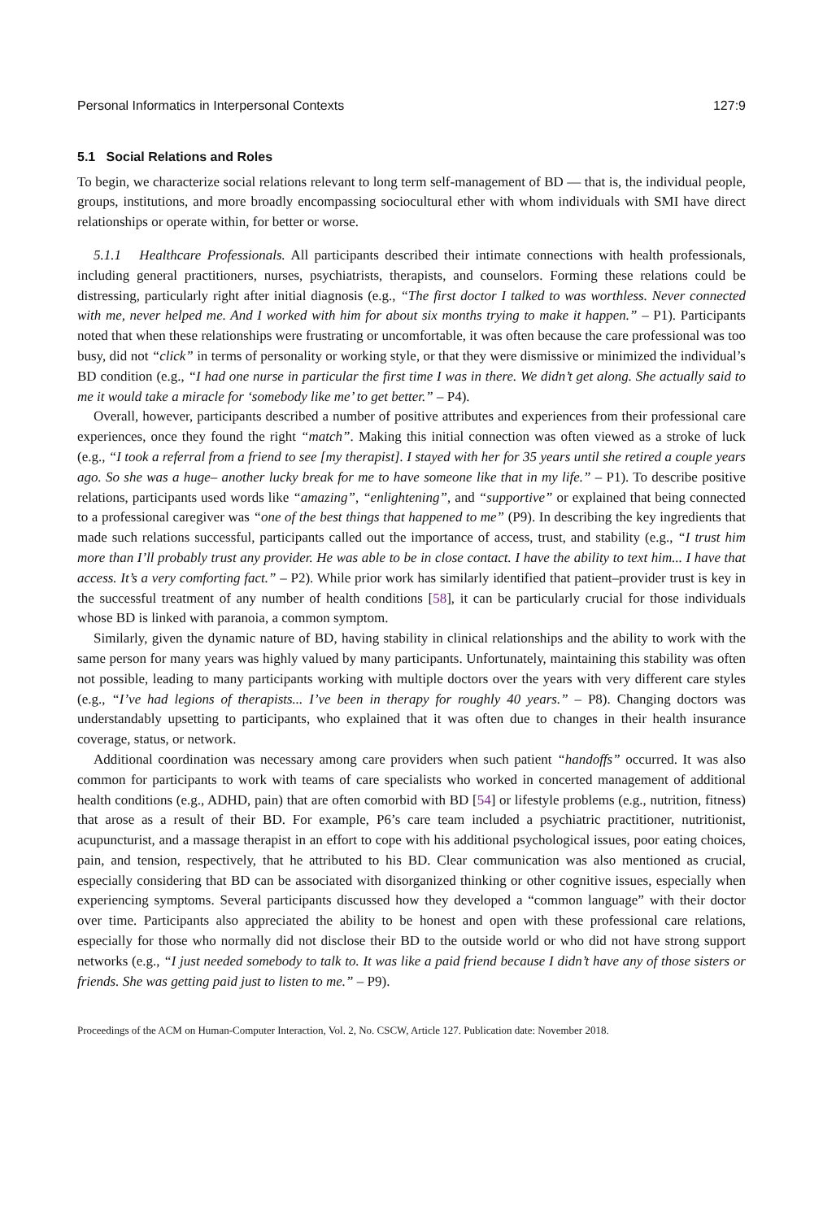Personal Informatics in Interpersonal Contexts 127:9
5.1 Social Relations and Roles
To begin, we characterize social relations relevant to long term self-management of BD — that is, the individual people, groups, institutions, and more broadly encompassing sociocultural ether with whom individuals with SMI have direct relationships or operate within, for better or worse.
5.1.1 Healthcare Professionals. All participants described their intimate connections with health professionals, including general practitioners, nurses, psychiatrists, therapists, and counselors. Forming these relations could be distressing, particularly right after initial diagnosis (e.g., “The first doctor I talked to was worthless. Never connected with me, never helped me. And I worked with him for about six months trying to make it happen.” – P1). Participants noted that when these relationships were frustrating or uncomfortable, it was often because the care professional was too busy, did not “click” in terms of personality or working style, or that they were dismissive or minimized the individual’s BD condition (e.g., “I had one nurse in particular the first time I was in there. We didn’t get along. She actually said to me it would take a miracle for ‘somebody like me’ to get better.” – P4).
Overall, however, participants described a number of positive attributes and experiences from their professional care experiences, once they found the right “match”. Making this initial connection was often viewed as a stroke of luck (e.g., “I took a referral from a friend to see [my therapist]. I stayed with her for 35 years until she retired a couple years ago. So she was a huge– another lucky break for me to have someone like that in my life.” – P1). To describe positive relations, participants used words like “amazing”, “enlightening”, and “supportive” or explained that being connected to a professional caregiver was “one of the best things that happened to me” (P9). In describing the key ingredients that made such relations successful, participants called out the importance of access, trust, and stability (e.g., “I trust him more than I’ll probably trust any provider. He was able to be in close contact. I have the ability to text him... I have that access. It’s a very comforting fact.” – P2). While prior work has similarly identified that patient–provider trust is key in the successful treatment of any number of health conditions [58], it can be particularly crucial for those individuals whose BD is linked with paranoia, a common symptom.
Similarly, given the dynamic nature of BD, having stability in clinical relationships and the ability to work with the same person for many years was highly valued by many participants. Unfortunately, maintaining this stability was often not possible, leading to many participants working with multiple doctors over the years with very different care styles (e.g., “I’ve had legions of therapists... I’ve been in therapy for roughly 40 years.” – P8). Changing doctors was understandably upsetting to participants, who explained that it was often due to changes in their health insurance coverage, status, or network.
Additional coordination was necessary among care providers when such patient “handoffs” occurred. It was also common for participants to work with teams of care specialists who worked in concerted management of additional health conditions (e.g., ADHD, pain) that are often comorbid with BD [54] or lifestyle problems (e.g., nutrition, fitness) that arose as a result of their BD. For example, P6’s care team included a psychiatric practitioner, nutritionist, acupuncturist, and a massage therapist in an effort to cope with his additional psychological issues, poor eating choices, pain, and tension, respectively, that he attributed to his BD. Clear communication was also mentioned as crucial, especially considering that BD can be associated with disorganized thinking or other cognitive issues, especially when experiencing symptoms. Several participants discussed how they developed a “common language” with their doctor over time. Participants also appreciated the ability to be honest and open with these professional care relations, especially for those who normally did not disclose their BD to the outside world or who did not have strong support networks (e.g., “I just needed somebody to talk to. It was like a paid friend because I didn’t have any of those sisters or friends. She was getting paid just to listen to me.” – P9).
Proceedings of the ACM on Human-Computer Interaction, Vol. 2, No. CSCW, Article 127. Publication date: November 2018.